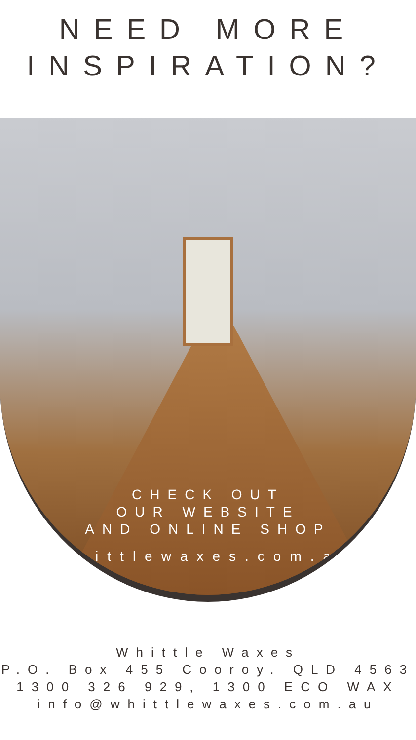NEED MORE
INSPIRATION?
CHECK OUT
OUR WEBSITE
AND ONLINE SHOP
whittlewaxes.com.au
Whittle Waxes
P.O. Box 455 Cooroy. QLD 4563
1300 326 929, 1300 ECO WAX
info@whittlewaxes.com.au